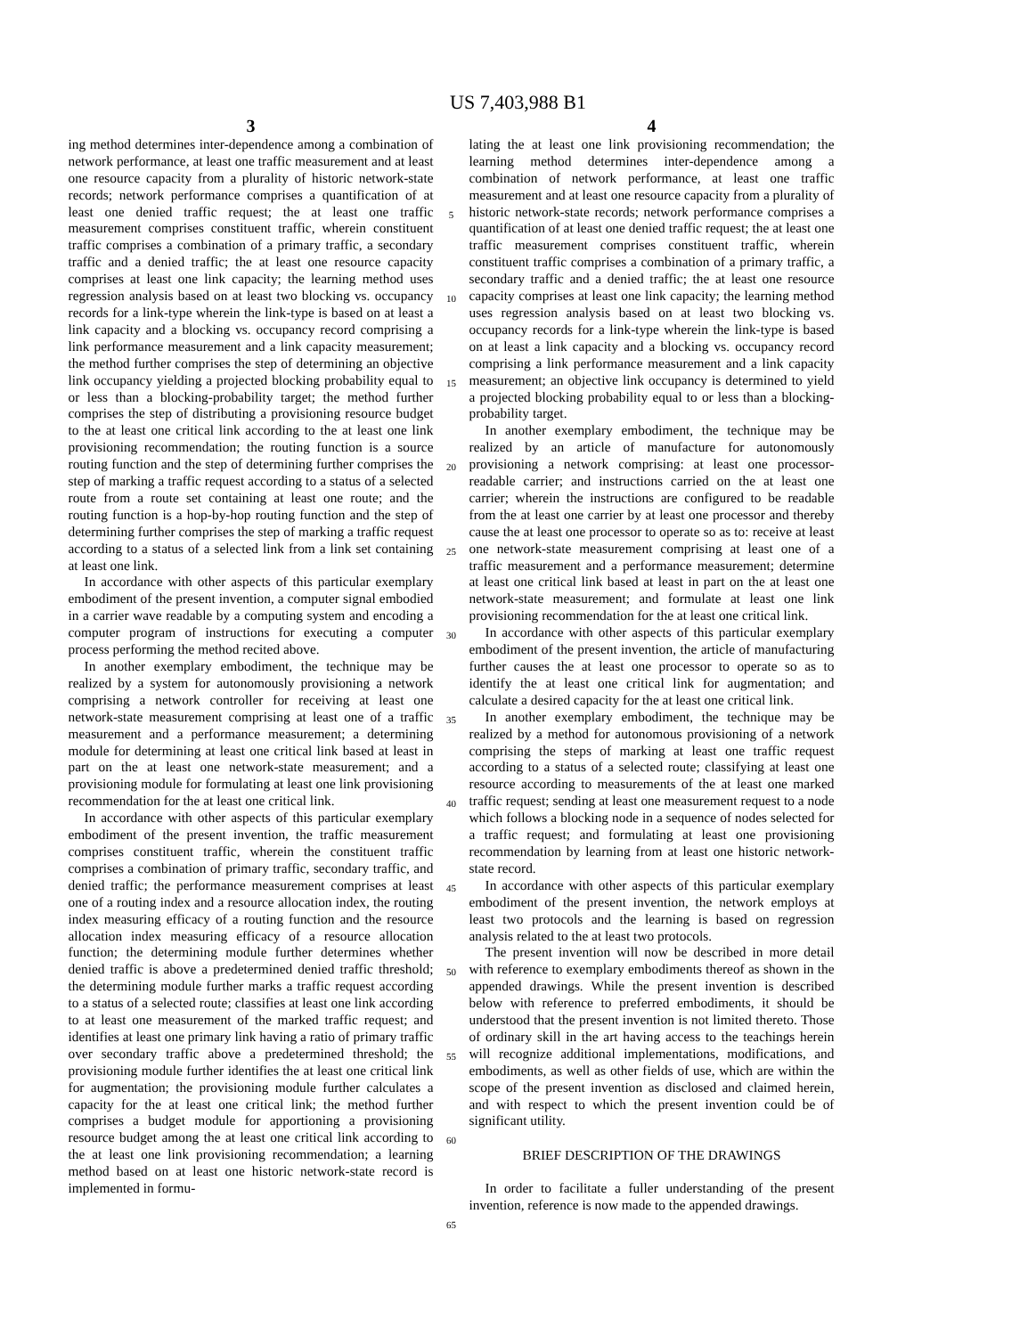US 7,403,988 B1
3
ing method determines inter-dependence among a combination of network performance, at least one traffic measurement and at least one resource capacity from a plurality of historic network-state records; network performance comprises a quantification of at least one denied traffic request; the at least one traffic measurement comprises constituent traffic, wherein constituent traffic comprises a combination of a primary traffic, a secondary traffic and a denied traffic; the at least one resource capacity comprises at least one link capacity; the learning method uses regression analysis based on at least two blocking vs. occupancy records for a link-type wherein the link-type is based on at least a link capacity and a blocking vs. occupancy record comprising a link performance measurement and a link capacity measurement; the method further comprises the step of determining an objective link occupancy yielding a projected blocking probability equal to or less than a blocking-probability target; the method further comprises the step of distributing a provisioning resource budget to the at least one critical link according to the at least one link provisioning recommendation; the routing function is a source routing function and the step of determining further comprises the step of marking a traffic request according to a status of a selected route from a route set containing at least one route; and the routing function is a hop-by-hop routing function and the step of determining further comprises the step of marking a traffic request according to a status of a selected link from a link set containing at least one link.
In accordance with other aspects of this particular exemplary embodiment of the present invention, a computer signal embodied in a carrier wave readable by a computing system and encoding a computer program of instructions for executing a computer process performing the method recited above.
In another exemplary embodiment, the technique may be realized by a system for autonomously provisioning a network comprising a network controller for receiving at least one network-state measurement comprising at least one of a traffic measurement and a performance measurement; a determining module for determining at least one critical link based at least in part on the at least one network-state measurement; and a provisioning module for formulating at least one link provisioning recommendation for the at least one critical link.
In accordance with other aspects of this particular exemplary embodiment of the present invention, the traffic measurement comprises constituent traffic, wherein the constituent traffic comprises a combination of primary traffic, secondary traffic, and denied traffic; the performance measurement comprises at least one of a routing index and a resource allocation index, the routing index measuring efficacy of a routing function and the resource allocation index measuring efficacy of a resource allocation function; the determining module further determines whether denied traffic is above a predetermined denied traffic threshold; the determining module further marks a traffic request according to a status of a selected route; classifies at least one link according to at least one measurement of the marked traffic request; and identifies at least one primary link having a ratio of primary traffic over secondary traffic above a predetermined threshold; the provisioning module further identifies the at least one critical link for augmentation; the provisioning module further calculates a capacity for the at least one critical link; the method further comprises a budget module for apportioning a provisioning resource budget among the at least one critical link according to the at least one link provisioning recommendation; a learning method based on at least one historic network-state record is implemented in formu-
5
10
15
20
25
30
35
40
45
50
55
60
65
4
lating the at least one link provisioning recommendation; the learning method determines inter-dependence among a combination of network performance, at least one traffic measurement and at least one resource capacity from a plurality of historic network-state records; network performance comprises a quantification of at least one denied traffic request; the at least one traffic measurement comprises constituent traffic, wherein constituent traffic comprises a combination of a primary traffic, a secondary traffic and a denied traffic; the at least one resource capacity comprises at least one link capacity; the learning method uses regression analysis based on at least two blocking vs. occupancy records for a link-type wherein the link-type is based on at least a link capacity and a blocking vs. occupancy record comprising a link performance measurement and a link capacity measurement; an objective link occupancy is determined to yield a projected blocking probability equal to or less than a blocking-probability target.
In another exemplary embodiment, the technique may be realized by an article of manufacture for autonomously provisioning a network comprising: at least one processor-readable carrier; and instructions carried on the at least one carrier; wherein the instructions are configured to be readable from the at least one carrier by at least one processor and thereby cause the at least one processor to operate so as to: receive at least one network-state measurement comprising at least one of a traffic measurement and a performance measurement; determine at least one critical link based at least in part on the at least one network-state measurement; and formulate at least one link provisioning recommendation for the at least one critical link.
In accordance with other aspects of this particular exemplary embodiment of the present invention, the article of manufacturing further causes the at least one processor to operate so as to identify the at least one critical link for augmentation; and calculate a desired capacity for the at least one critical link.
In another exemplary embodiment, the technique may be realized by a method for autonomous provisioning of a network comprising the steps of marking at least one traffic request according to a status of a selected route; classifying at least one resource according to measurements of the at least one marked traffic request; sending at least one measurement request to a node which follows a blocking node in a sequence of nodes selected for a traffic request; and formulating at least one provisioning recommendation by learning from at least one historic network-state record.
In accordance with other aspects of this particular exemplary embodiment of the present invention, the network employs at least two protocols and the learning is based on regression analysis related to the at least two protocols.
The present invention will now be described in more detail with reference to exemplary embodiments thereof as shown in the appended drawings. While the present invention is described below with reference to preferred embodiments, it should be understood that the present invention is not limited thereto. Those of ordinary skill in the art having access to the teachings herein will recognize additional implementations, modifications, and embodiments, as well as other fields of use, which are within the scope of the present invention as disclosed and claimed herein, and with respect to which the present invention could be of significant utility.
BRIEF DESCRIPTION OF THE DRAWINGS
In order to facilitate a fuller understanding of the present invention, reference is now made to the appended drawings.